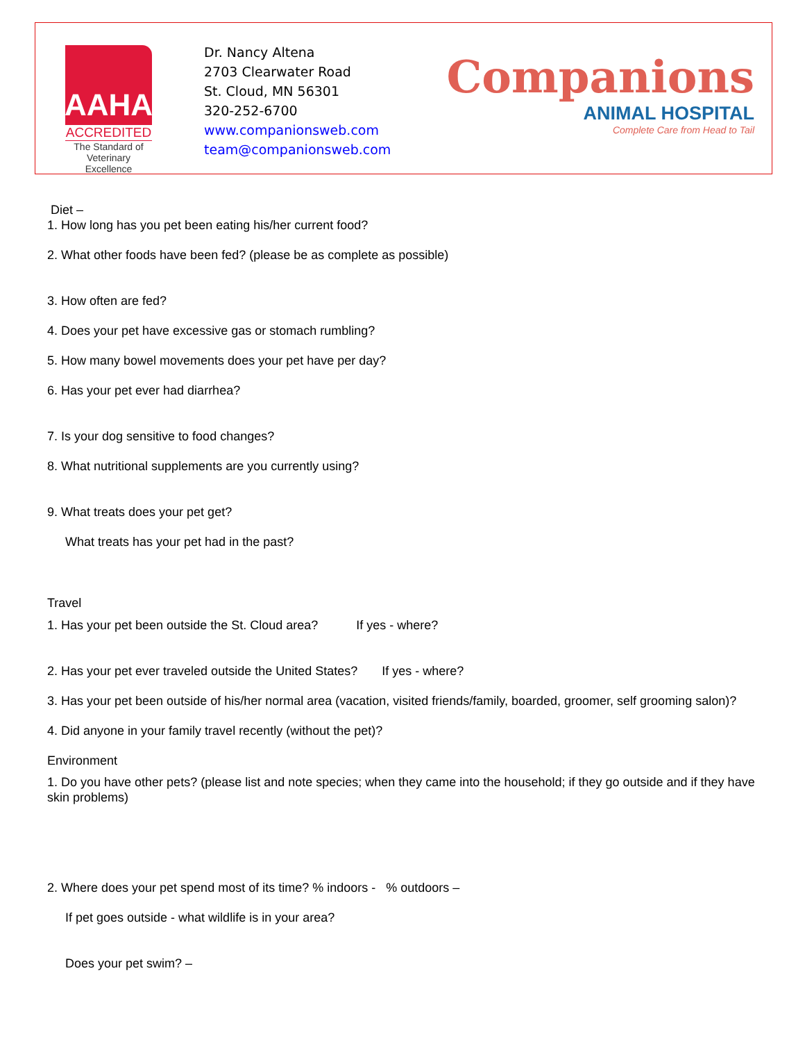AAHA
ACCREDITED
The Standard of
Veterinary Excellence
Dr. Nancy Altena
2703 Clearwater Road
St. Cloud, MN 56301
320-252-6700
www.companionsweb.com
team@companionsweb.com
Companions
ANIMAL HOSPITAL
Complete Care from Head to Tail
Diet –
1. How long has you pet been eating his/her current food?
2. What other foods have been fed? (please be as complete as possible)
3. How often are fed?
4. Does your pet have excessive gas or stomach rumbling?
5. How many bowel movements does your pet have per day?
6. Has your pet ever had diarrhea?
7. Is your dog sensitive to food changes?
8. What nutritional supplements are you currently using?
9. What treats does your pet get?
What treats has your pet had in the past?
Travel
1. Has your pet been outside the St. Cloud area? If yes - where?
2. Has your pet ever traveled outside the United States? If yes - where?
3. Has your pet been outside of his/her normal area (vacation, visited friends/family, boarded, groomer, self grooming salon)?
4. Did anyone in your family travel recently (without the pet)?
Environment
1. Do you have other pets? (please list and note species; when they came into the household; if they go outside and if they have skin problems)
2. Where does your pet spend most of its time? % indoors - % outdoors –
If pet goes outside - what wildlife is in your area?
Does your pet swim? –